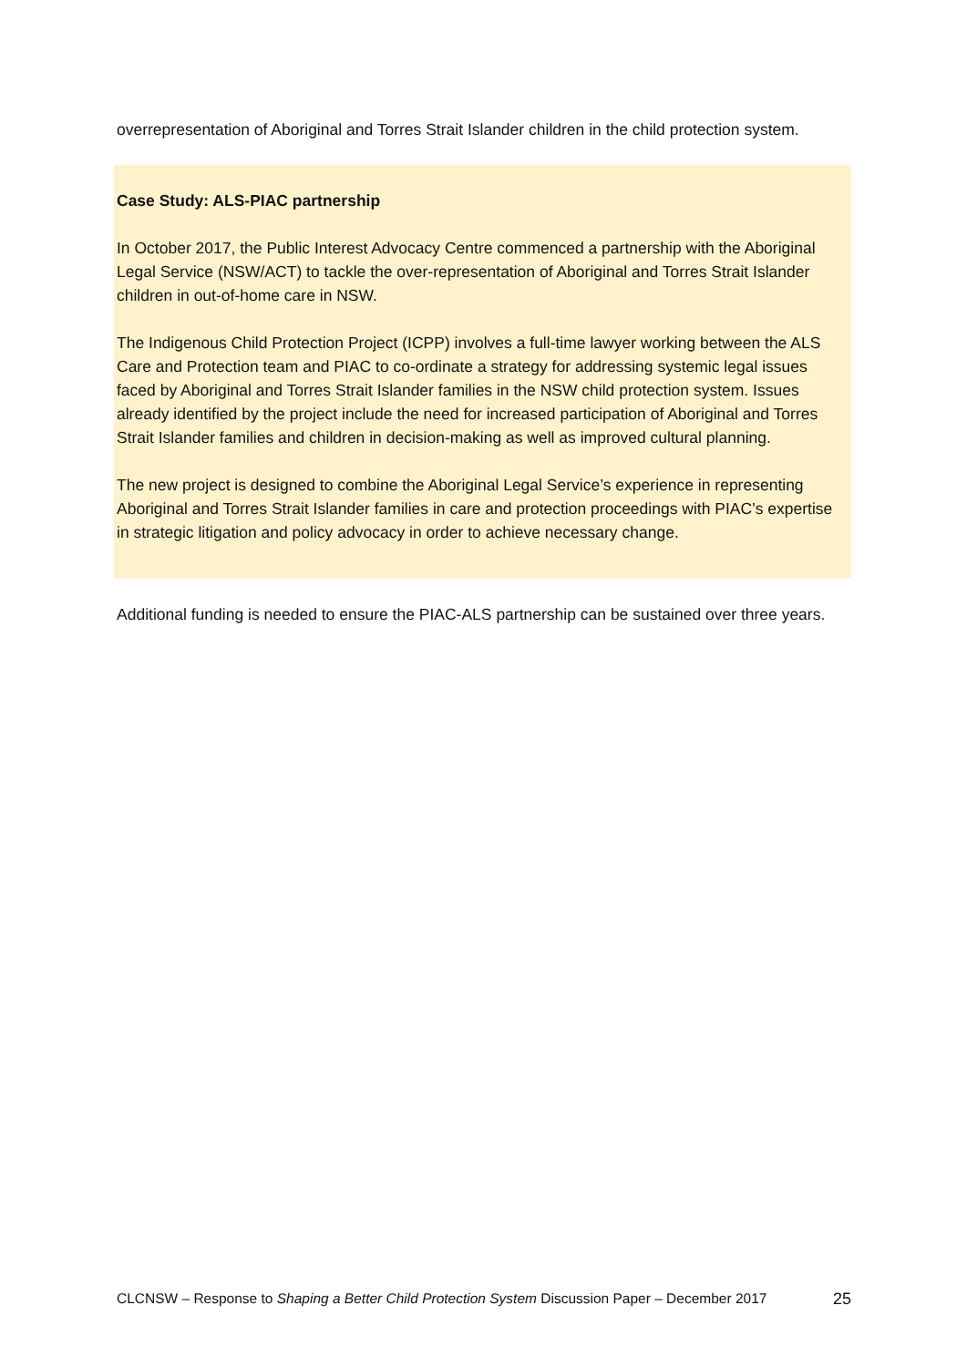overrepresentation of Aboriginal and Torres Strait Islander children in the child protection system.
Case Study: ALS-PIAC partnership
In October 2017, the Public Interest Advocacy Centre commenced a partnership with the Aboriginal Legal Service (NSW/ACT) to tackle the over-representation of Aboriginal and Torres Strait Islander children in out-of-home care in NSW.
The Indigenous Child Protection Project (ICPP) involves a full-time lawyer working between the ALS Care and Protection team and PIAC to co-ordinate a strategy for addressing systemic legal issues faced by Aboriginal and Torres Strait Islander families in the NSW child protection system. Issues already identified by the project include the need for increased participation of Aboriginal and Torres Strait Islander families and children in decision-making as well as improved cultural planning.
The new project is designed to combine the Aboriginal Legal Service’s experience in representing Aboriginal and Torres Strait Islander families in care and protection proceedings with PIAC’s expertise in strategic litigation and policy advocacy in order to achieve necessary change.
Additional funding is needed to ensure the PIAC-ALS partnership can be sustained over three years.
CLCNSW – Response to Shaping a Better Child Protection System Discussion Paper – December 2017 25